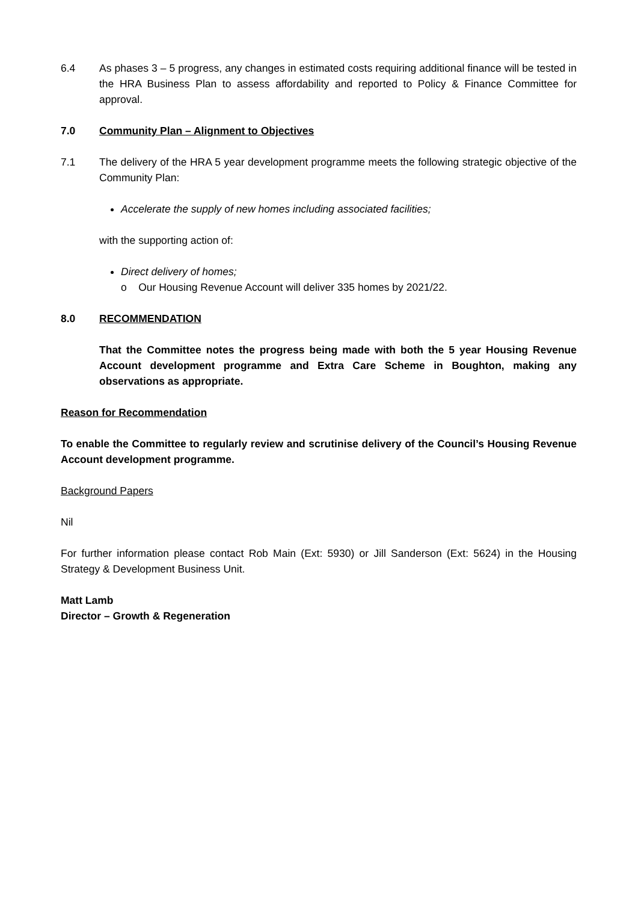6.4 As phases 3 – 5 progress, any changes in estimated costs requiring additional finance will be tested in the HRA Business Plan to assess affordability and reported to Policy & Finance Committee for approval.
7.0 Community Plan – Alignment to Objectives
7.1 The delivery of the HRA 5 year development programme meets the following strategic objective of the Community Plan:
Accelerate the supply of new homes including associated facilities;
with the supporting action of:
Direct delivery of homes;
o Our Housing Revenue Account will deliver 335 homes by 2021/22.
8.0 RECOMMENDATION
That the Committee notes the progress being made with both the 5 year Housing Revenue Account development programme and Extra Care Scheme in Boughton, making any observations as appropriate.
Reason for Recommendation
To enable the Committee to regularly review and scrutinise delivery of the Council’s Housing Revenue Account development programme.
Background Papers
Nil
For further information please contact Rob Main (Ext: 5930) or Jill Sanderson (Ext: 5624) in the Housing Strategy & Development Business Unit.
Matt Lamb
Director – Growth & Regeneration